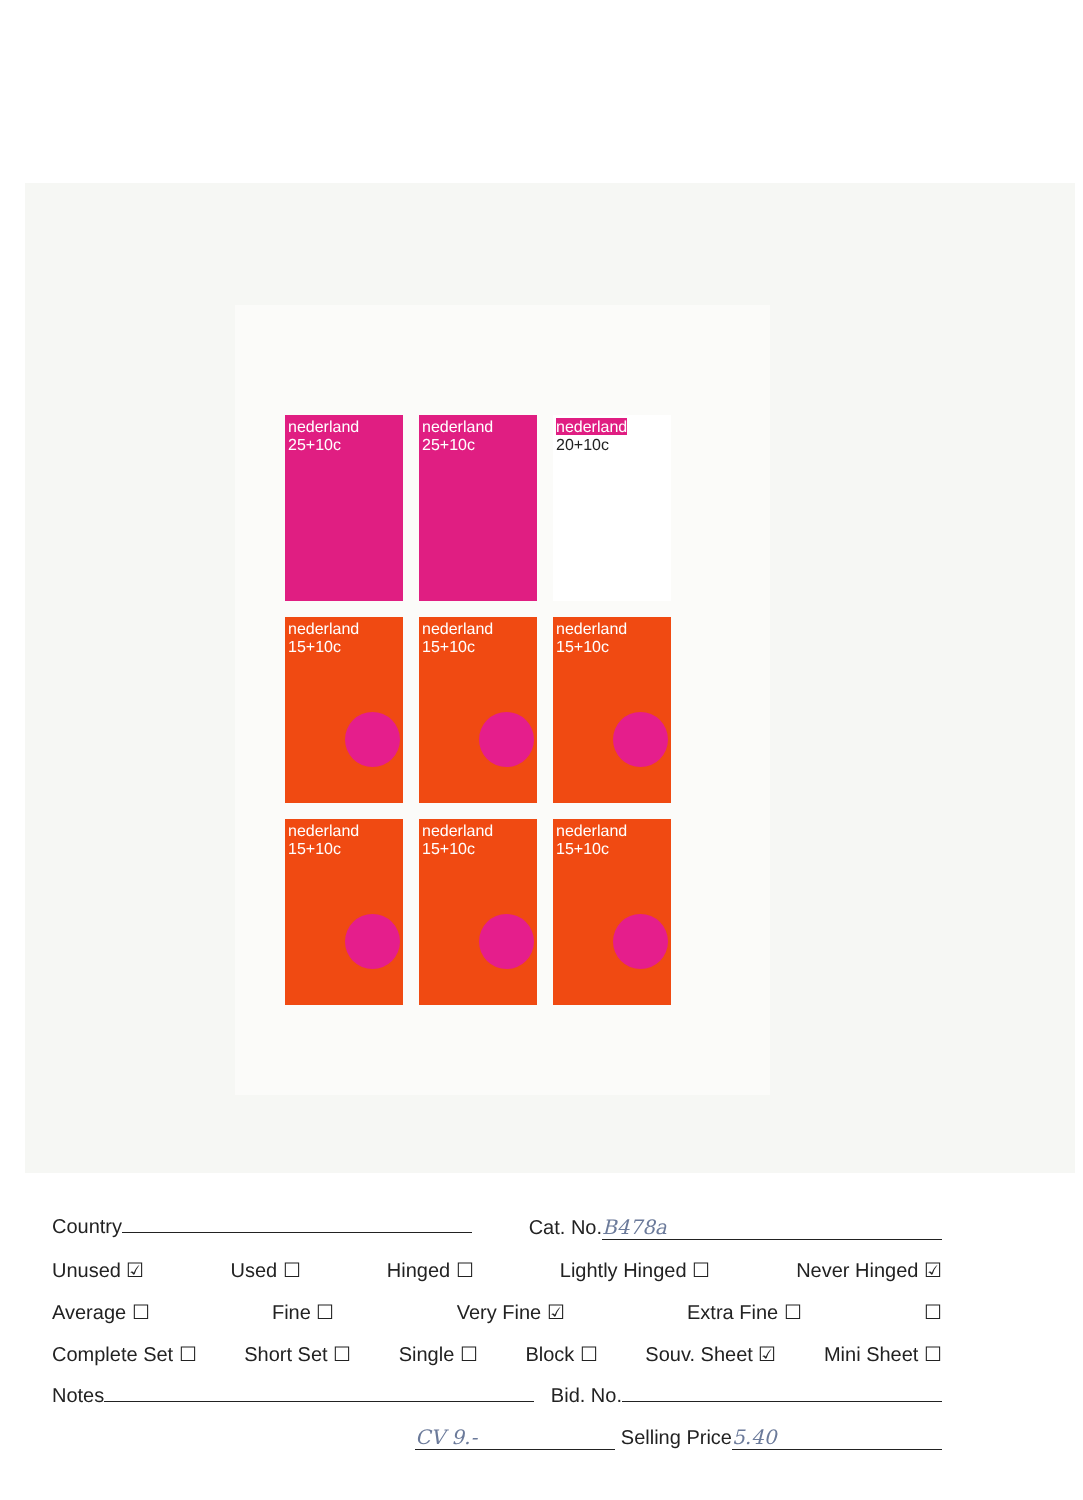nederland 25+10c
nederland 25+10c
nederland 20+10c
nederland 15+10c
nederland 15+10c
nederland 15+10c
nederland 15+10c
nederland 15+10c
nederland 15+10c
Country Cat. No. B478a
Unused ☑ Used ☐ Hinged ☐ Lightly Hinged ☐ Never Hinged ☑
Average ☐ Fine ☐ Very Fine ☑ Extra Fine ☐ ☐
Complete Set ☐ Short Set ☐ Single ☐ Block ☐ Souv. Sheet ☑ Mini Sheet ☐
Notes Bid. No.
CV 9.- Selling Price 5.40